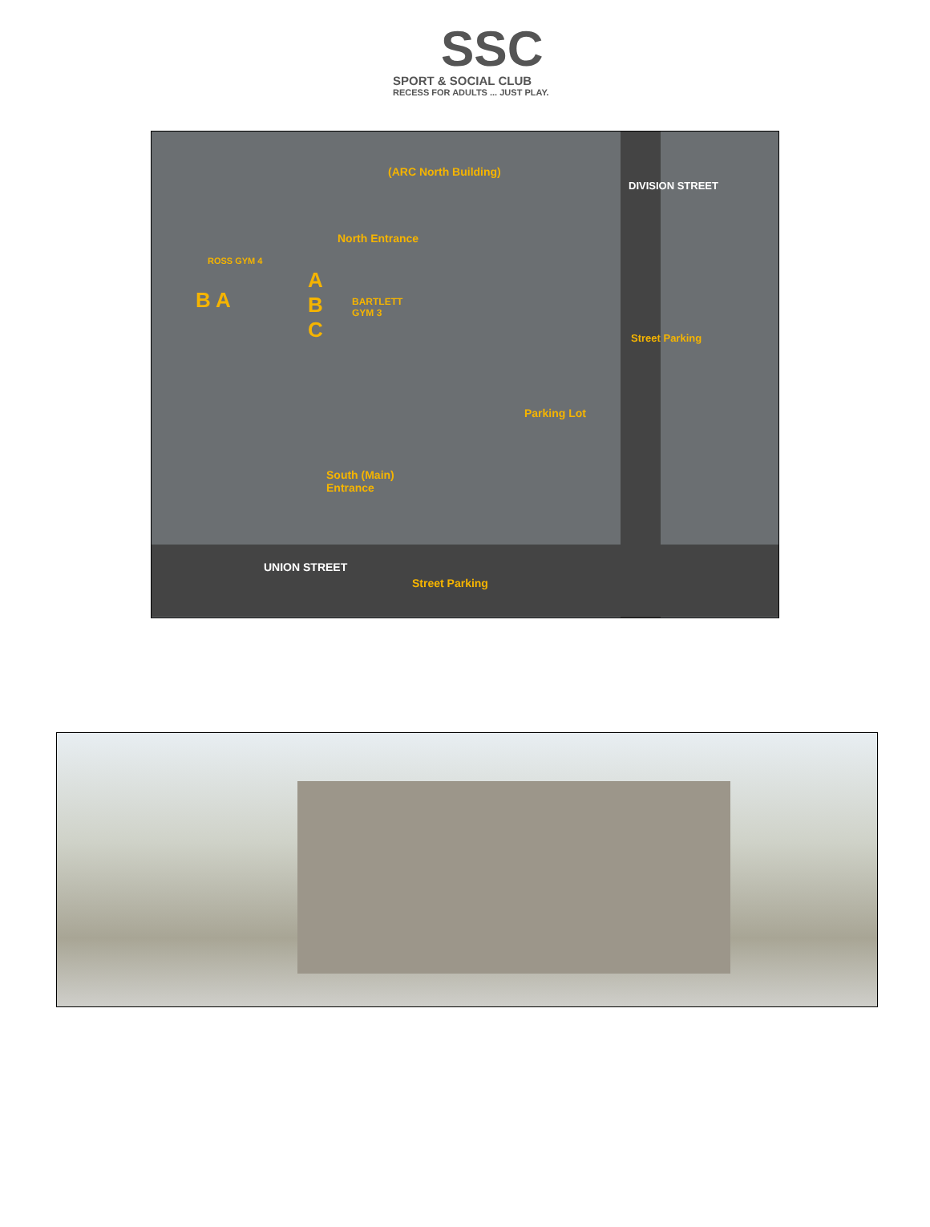SSC
SPORT & SOCIAL CLUB
RECESS FOR ADULTS ... JUST PLAY.
(ARC North Building)
North Entrance
ROSS GYM 4
B A
A
B
C
BARTLETT
GYM 3
Parking Lot
South (Main)
Entrance
UNION STREET
Street Parking
DIVISION STREET
Street Parking